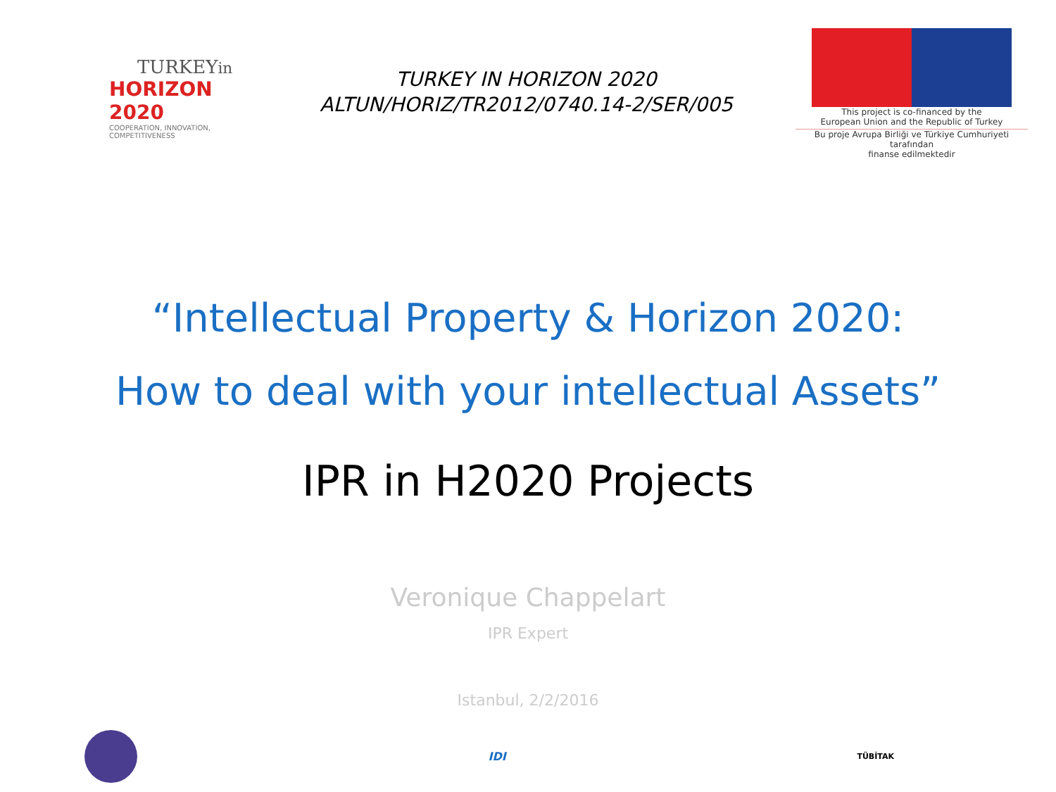TURKEYin
HORIZON 2020
COOPERATION, INNOVATION, COMPETITIVENESS
TURKEY IN HORIZON 2020
ALTUN/HORIZ/TR2012/0740.14-2/SER/005
This project is co-financed by the
European Union and the Republic of Turkey
Bu proje Avrupa Birliği ve Türkiye Cumhuriyeti tarafından
finanse edilmektedir
“Intellectual Property & Horizon 2020:
How to deal with your intellectual Assets”
IPR in H2020 Projects
Veronique Chappelart
IPR Expert
Istanbul, 2/2/2016
IDI
TÜBİTAK